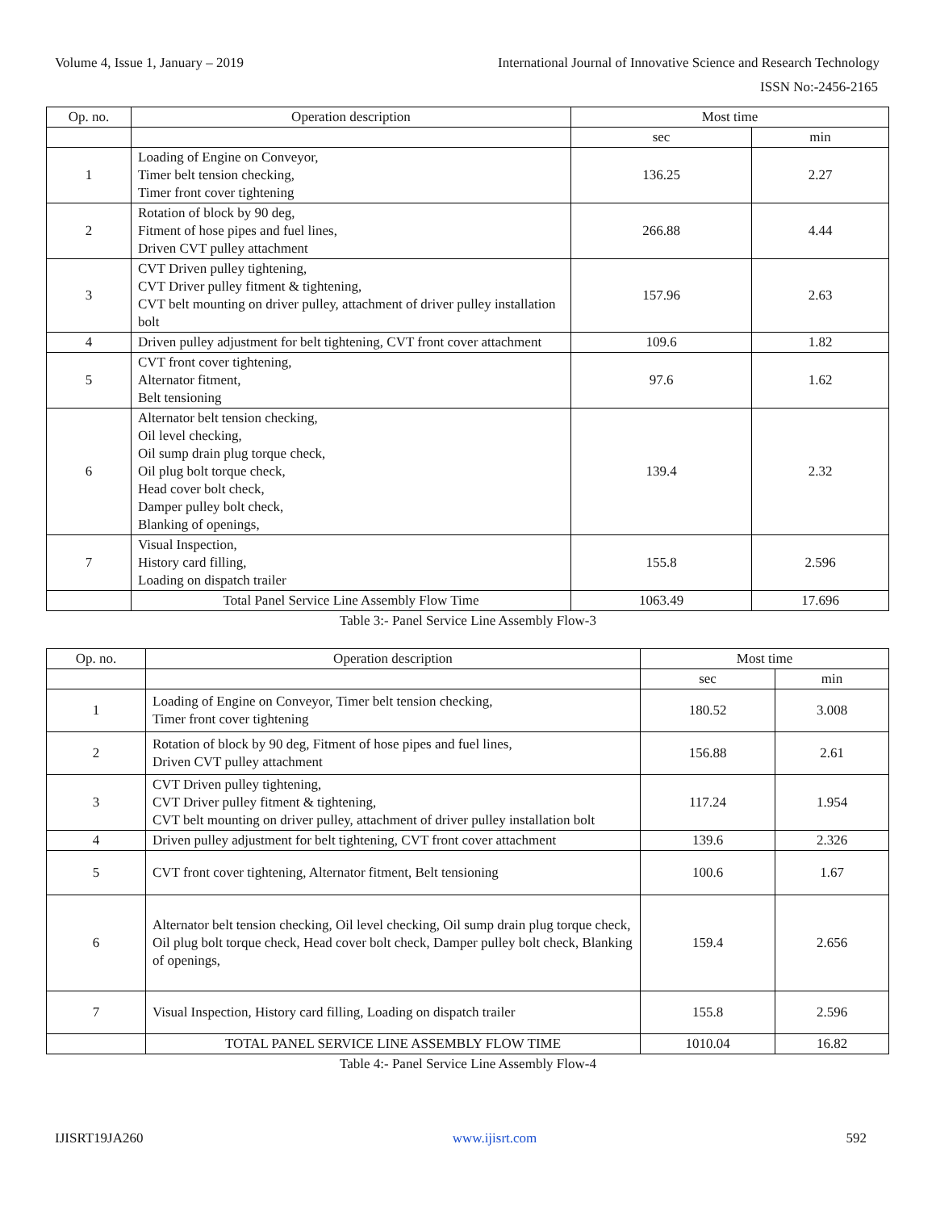Volume 4, Issue 1, January – 2019 International Journal of Innovative Science and Research Technology
ISSN No:-2456-2165
| Op. no. | Operation description | Most time | |
| --- | --- | --- | --- |
| | | sec | min |
| 1 | Loading of Engine on Conveyor, Timer belt tension checking, Timer front cover tightening | 136.25 | 2.27 |
| 2 | Rotation of block by 90 deg, Fitment of hose pipes and fuel lines, Driven CVT pulley attachment | 266.88 | 4.44 |
| 3 | CVT Driven pulley tightening, CVT Driver pulley fitment & tightening, CVT belt mounting on driver pulley, attachment of driver pulley installation bolt | 157.96 | 2.63 |
| 4 | Driven pulley adjustment for belt tightening, CVT front cover attachment | 109.6 | 1.82 |
| 5 | CVT front cover tightening, Alternator fitment, Belt tensioning | 97.6 | 1.62 |
| 6 | Alternator belt tension checking, Oil level checking, Oil sump drain plug torque check, Oil plug bolt torque check, Head cover bolt check, Damper pulley bolt check, Blanking of openings, | 139.4 | 2.32 |
| 7 | Visual Inspection, History card filling, Loading on dispatch trailer | 155.8 | 2.596 |
| | Total Panel Service Line Assembly Flow Time | 1063.49 | 17.696 |
Table 3:- Panel Service Line Assembly Flow-3
| Op. no. | Operation description | Most time | |
| --- | --- | --- | --- |
| | | sec | min |
| 1 | Loading of Engine on Conveyor, Timer belt tension checking, Timer front cover tightening | 180.52 | 3.008 |
| 2 | Rotation of block by 90 deg, Fitment of hose pipes and fuel lines, Driven CVT pulley attachment | 156.88 | 2.61 |
| 3 | CVT Driven pulley tightening, CVT Driver pulley fitment & tightening, CVT belt mounting on driver pulley, attachment of driver pulley installation bolt | 117.24 | 1.954 |
| 4 | Driven pulley adjustment for belt tightening, CVT front cover attachment | 139.6 | 2.326 |
| 5 | CVT front cover tightening, Alternator fitment, Belt tensioning | 100.6 | 1.67 |
| 6 | Alternator belt tension checking, Oil level checking, Oil sump drain plug torque check, Oil plug bolt torque check, Head cover bolt check, Damper pulley bolt check, Blanking of openings, | 159.4 | 2.656 |
| 7 | Visual Inspection, History card filling, Loading on dispatch trailer | 155.8 | 2.596 |
| | TOTAL PANEL SERVICE LINE ASSEMBLY FLOW TIME | 1010.04 | 16.82 |
Table 4:- Panel Service Line Assembly Flow-4
IJISRT19JA260 www.ijisrt.com 592